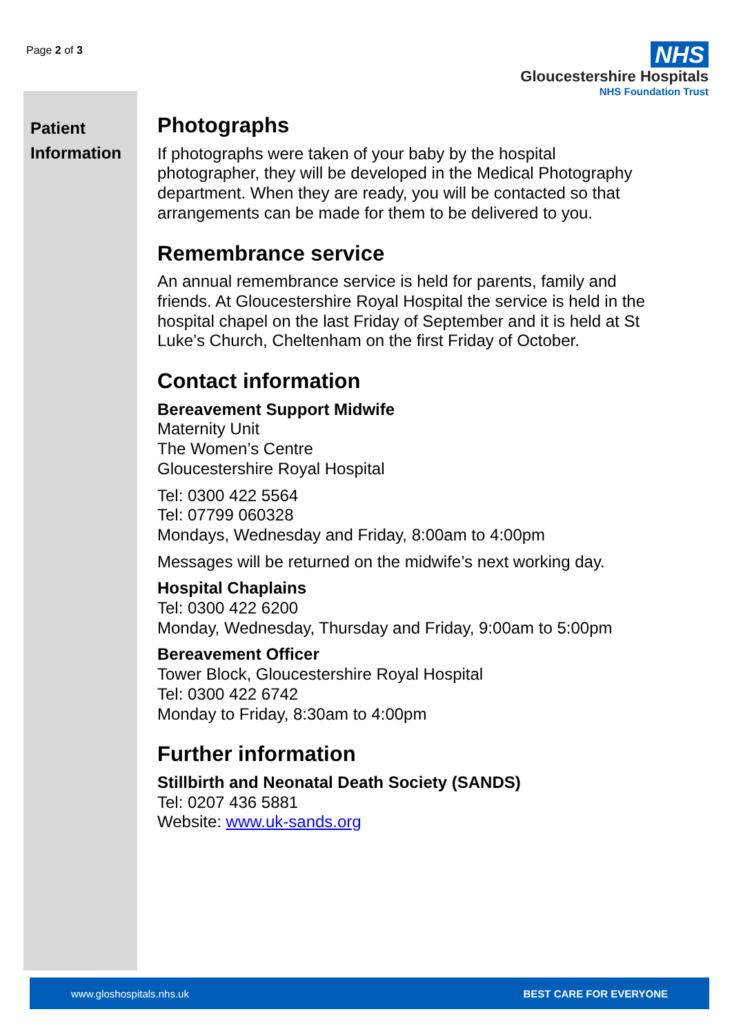Page 2 of 3
NHS
Gloucestershire Hospitals
NHS Foundation Trust
Patient Information
Photographs
If photographs were taken of your baby by the hospital photographer, they will be developed in the Medical Photography department. When they are ready, you will be contacted so that arrangements can be made for them to be delivered to you.
Remembrance service
An annual remembrance service is held for parents, family and friends. At Gloucestershire Royal Hospital the service is held in the hospital chapel on the last Friday of September and it is held at St Luke’s Church, Cheltenham on the first Friday of October.
Contact information
Bereavement Support Midwife
Maternity Unit
The Women’s Centre
Gloucestershire Royal Hospital
Tel: 0300 422 5564
Tel: 07799 060328
Mondays, Wednesday and Friday, 8:00am to 4:00pm
Messages will be returned on the midwife’s next working day.
Hospital Chaplains
Tel: 0300 422 6200
Monday, Wednesday, Thursday and Friday, 9:00am to 5:00pm
Bereavement Officer
Tower Block, Gloucestershire Royal Hospital
Tel: 0300 422 6742
Monday to Friday, 8:30am to 4:00pm
Further information
Stillbirth and Neonatal Death Society (SANDS)
Tel: 0207 436 5881
Website: www.uk-sands.org
www.gloshospitals.nhs.uk BEST CARE FOR EVERYONE